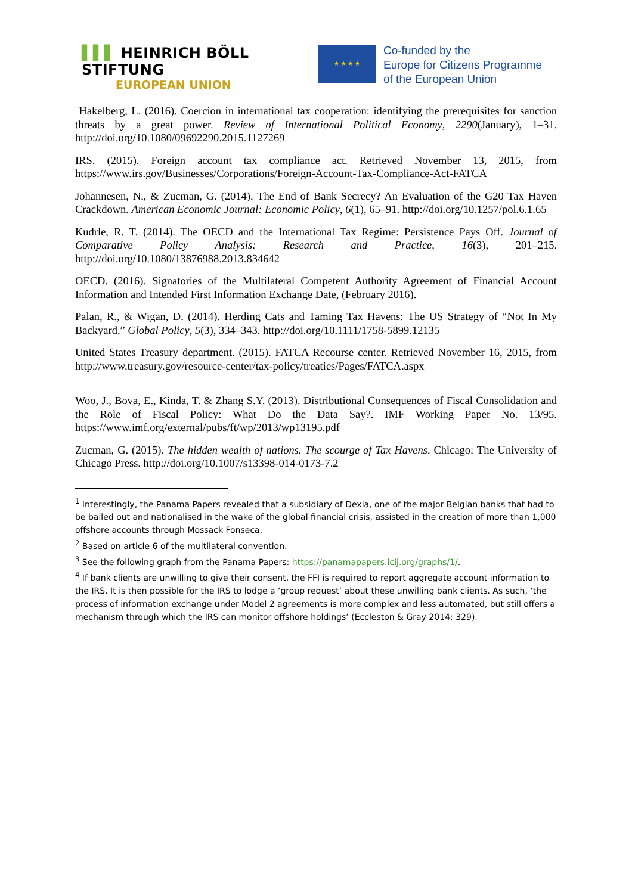▌▌▌ HEINRICH BÖLL STIFTUNG
EUROPEAN UNION
★ ★ ★ ★
Co-funded by the
Europe for Citizens Programme
of the European Union
Hakelberg, L. (2016). Coercion in international tax cooperation: identifying the prerequisites for sanction threats by a great power. Review of International Political Economy, 2290(January), 1–31. http://doi.org/10.1080/09692290.2015.1127269
IRS. (2015). Foreign account tax compliance act. Retrieved November 13, 2015, from https://www.irs.gov/Businesses/Corporations/Foreign-Account-Tax-Compliance-Act-FATCA
Johannesen, N., & Zucman, G. (2014). The End of Bank Secrecy? An Evaluation of the G20 Tax Haven Crackdown. American Economic Journal: Economic Policy, 6(1), 65–91. http://doi.org/10.1257/pol.6.1.65
Kudrle, R. T. (2014). The OECD and the International Tax Regime: Persistence Pays Off. Journal of Comparative Policy Analysis: Research and Practice, 16(3), 201–215. http://doi.org/10.1080/13876988.2013.834642
OECD. (2016). Signatories of the Multilateral Competent Authority Agreement of Financial Account Information and Intended First Information Exchange Date, (February 2016).
Palan, R., & Wigan, D. (2014). Herding Cats and Taming Tax Havens: The US Strategy of “Not In My Backyard.” Global Policy, 5(3), 334–343. http://doi.org/10.1111/1758-5899.12135
United States Treasury department. (2015). FATCA Recourse center. Retrieved November 16, 2015, from http://www.treasury.gov/resource-center/tax-policy/treaties/Pages/FATCA.aspx
Woo, J., Bova, E., Kinda, T. & Zhang S.Y. (2013). Distributional Consequences of Fiscal Consolidation and the Role of Fiscal Policy: What Do the Data Say?. IMF Working Paper No. 13/95. https://www.imf.org/external/pubs/ft/wp/2013/wp13195.pdf
Zucman, G. (2015). The hidden wealth of nations. The scourge of Tax Havens. Chicago: The University of Chicago Press. http://doi.org/10.1007/s13398-014-0173-7.2
<sup>1</sup> Interestingly, the Panama Papers revealed that a subsidiary of Dexia, one of the major Belgian banks that had to be bailed out and nationalised in the wake of the global financial crisis, assisted in the creation of more than 1,000 offshore accounts through Mossack Fonseca.
<sup>2</sup> Based on article 6 of the multilateral convention.
<sup>3</sup> See the following graph from the Panama Papers: https://panamapapers.icij.org/graphs/1/.
<sup>4</sup> If bank clients are unwilling to give their consent, the FFI is required to report aggregate account information to the IRS. It is then possible for the IRS to lodge a ‘group request’ about these unwilling bank clients. As such, ‘the process of information exchange under Model 2 agreements is more complex and less automated, but still offers a mechanism through which the IRS can monitor offshore holdings’ (Eccleston & Gray 2014: 329).